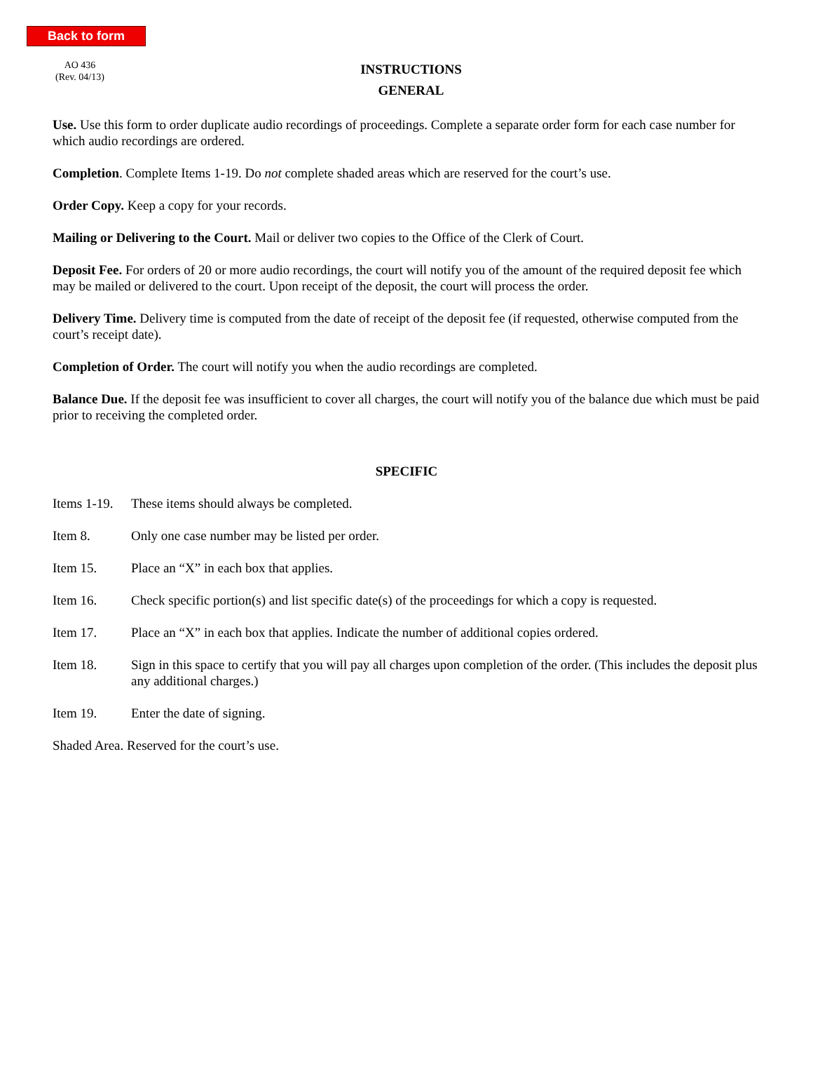Back to form
AO 436
(Rev. 04/13)
INSTRUCTIONS
GENERAL
Use. Use this form to order duplicate audio recordings of proceedings. Complete a separate order form for each case number for which audio recordings are ordered.
Completion. Complete Items 1-19. Do not complete shaded areas which are reserved for the court’s use.
Order Copy. Keep a copy for your records.
Mailing or Delivering to the Court. Mail or deliver two copies to the Office of the Clerk of Court.
Deposit Fee. For orders of 20 or more audio recordings, the court will notify you of the amount of the required deposit fee which may be mailed or delivered to the court. Upon receipt of the deposit, the court will process the order.
Delivery Time. Delivery time is computed from the date of receipt of the deposit fee (if requested, otherwise computed from the court’s receipt date).
Completion of Order. The court will notify you when the audio recordings are completed.
Balance Due. If the deposit fee was insufficient to cover all charges, the court will notify you of the balance due which must be paid prior to receiving the completed order.
SPECIFIC
Items 1-19. These items should always be completed.
Item 8. Only one case number may be listed per order.
Item 15. Place an “X” in each box that applies.
Item 16. Check specific portion(s) and list specific date(s) of the proceedings for which a copy is requested.
Item 17. Place an “X” in each box that applies. Indicate the number of additional copies ordered.
Item 18. Sign in this space to certify that you will pay all charges upon completion of the order. (This includes the deposit plus any additional charges.)
Item 19. Enter the date of signing.
Shaded Area. Reserved for the court’s use.